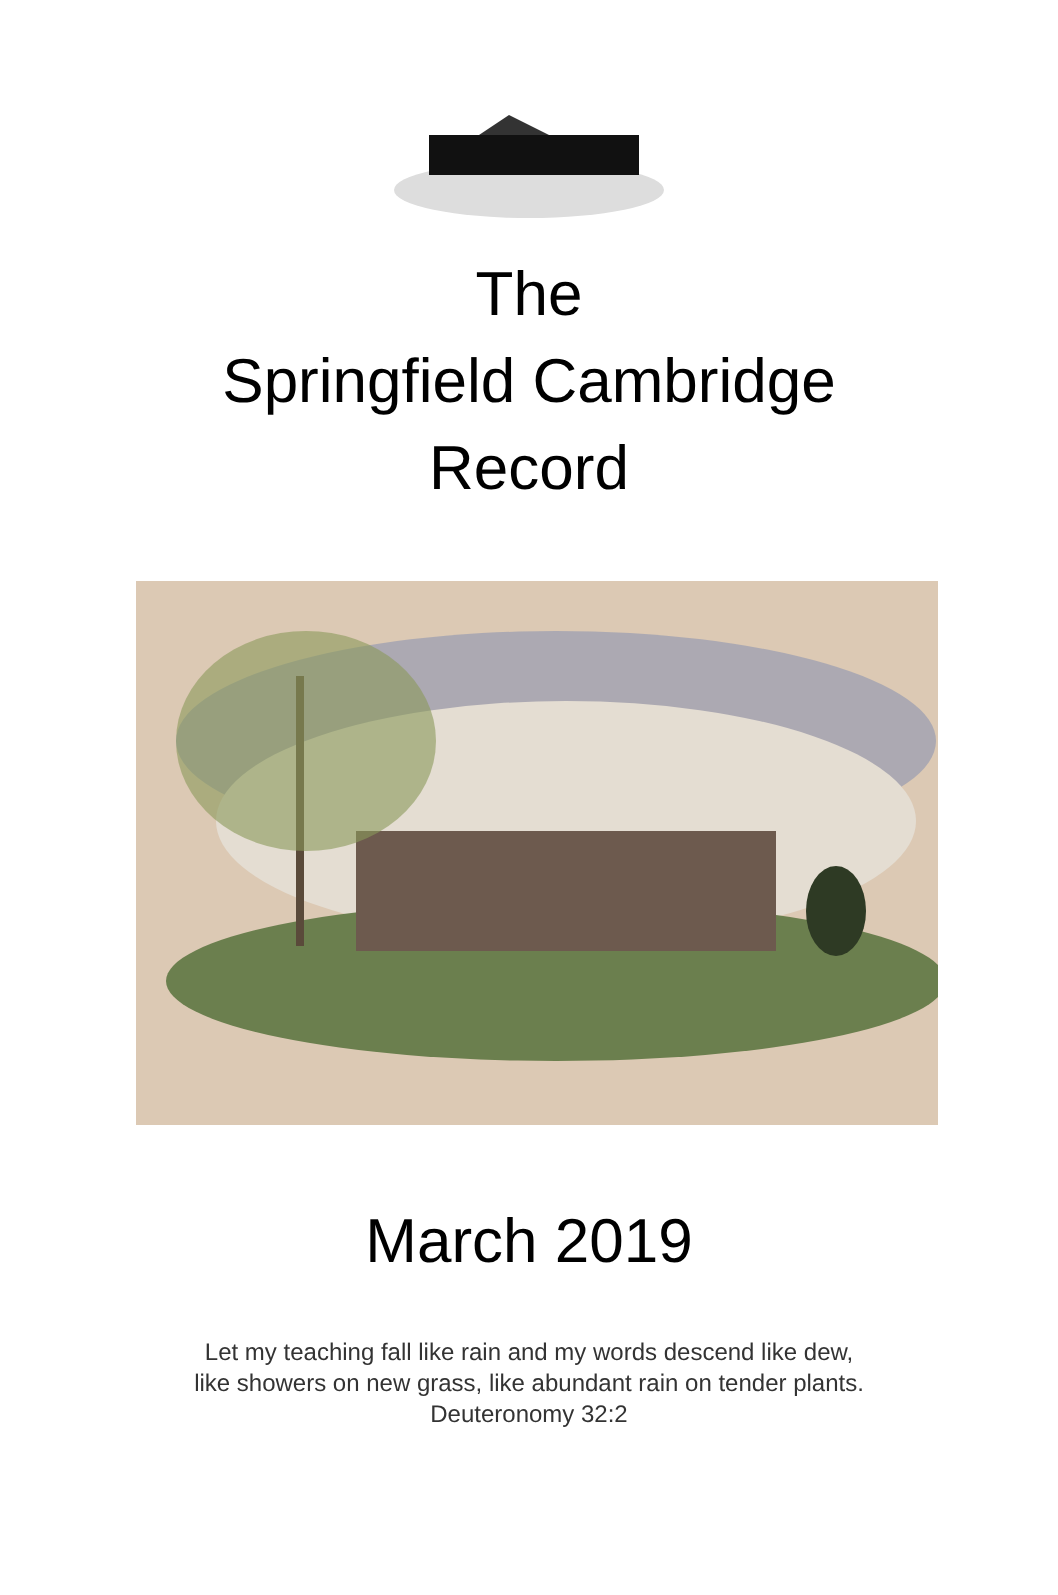The
Springfield Cambridge
Record
March 2019
Let my teaching fall like rain and my words descend like dew,
like showers on new grass, like abundant rain on tender plants.
Deuteronomy 32:2